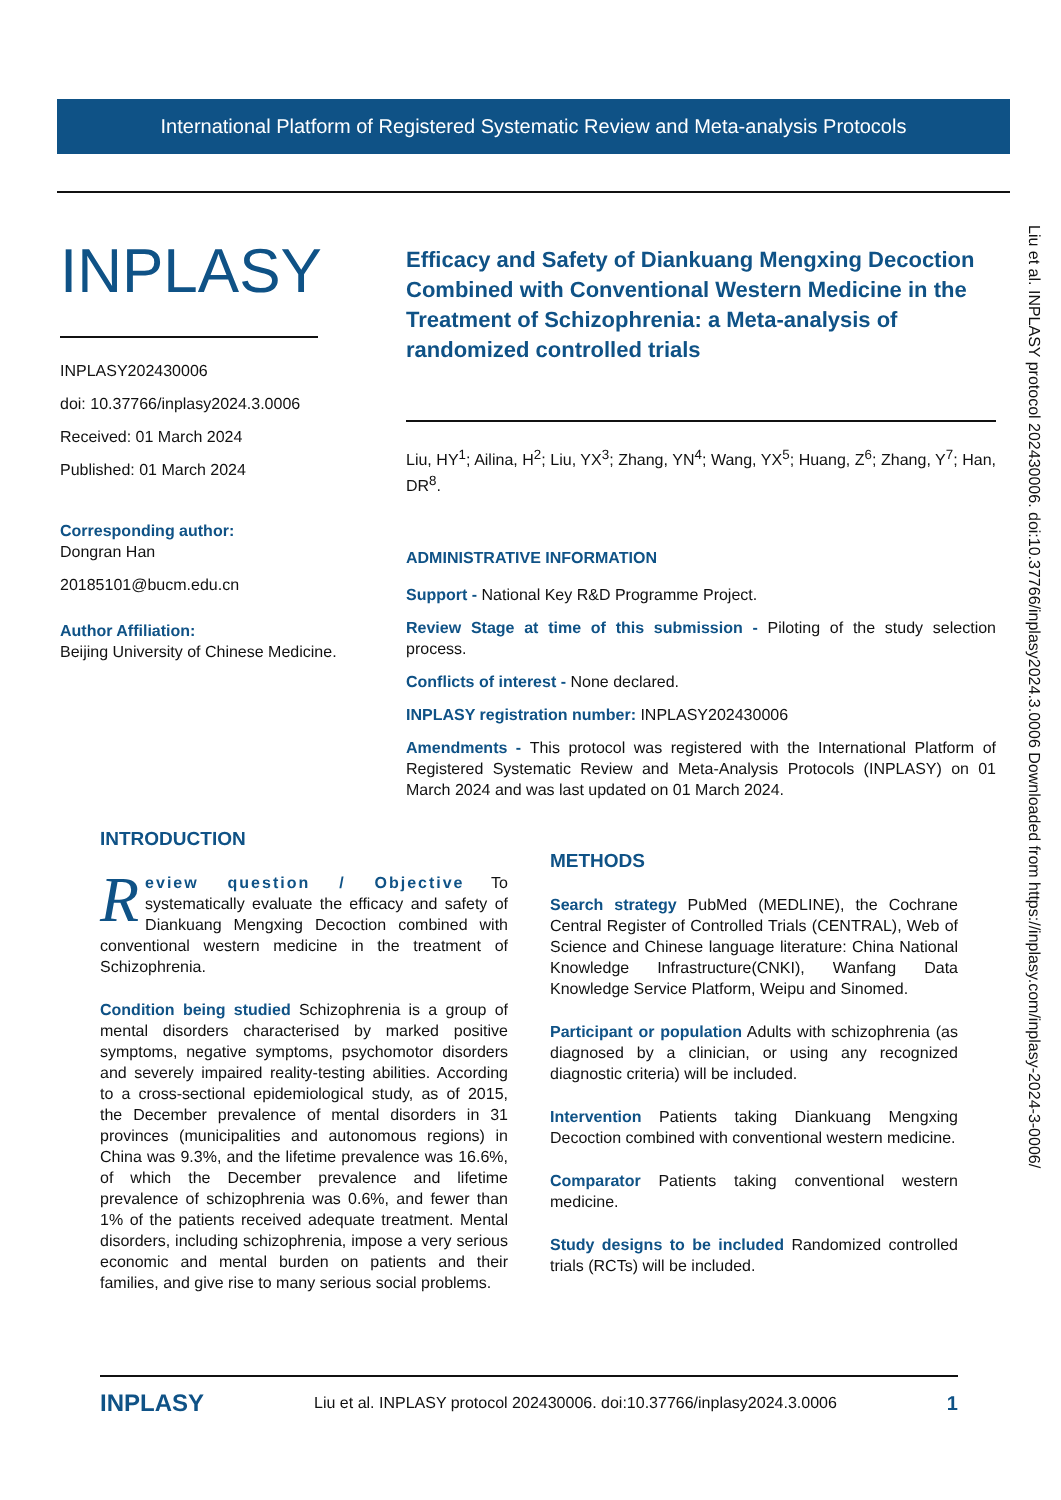International Platform of Registered Systematic Review and Meta-analysis Protocols
INPLASY
INPLASY202430006
doi: 10.37766/inplasy2024.3.0006
Received: 01 March 2024
Published: 01 March 2024
Corresponding author:
Dongran Han
20185101@bucm.edu.cn
Author Affiliation:
Beijing University of Chinese Medicine.
Efficacy and Safety of Diankuang Mengxing Decoction Combined with Conventional Western Medicine in the Treatment of Schizophrenia: a Meta-analysis of randomized controlled trials
Liu, HY<sup>1</sup>; Ailina, H<sup>2</sup>; Liu, YX<sup>3</sup>; Zhang, YN<sup>4</sup>; Wang, YX<sup>5</sup>; Huang, Z<sup>6</sup>; Zhang, Y<sup>7</sup>; Han, DR<sup>8</sup>.
ADMINISTRATIVE INFORMATION
Support - National Key R&D Programme Project.
Review Stage at time of this submission - Piloting of the study selection process.
Conflicts of interest - None declared.
INPLASY registration number: INPLASY202430006
Amendments - This protocol was registered with the International Platform of Registered Systematic Review and Meta-Analysis Protocols (INPLASY) on 01 March 2024 and was last updated on 01 March 2024.
Liu et al. INPLASY protocol 202430006. doi:10.37766/inplasy2024.3.0006 Downloaded from https://inplasy.com/inplasy-2024-3-0006/
INTRODUCTION
Review question / Objective To systematically evaluate the efficacy and safety of Diankuang Mengxing Decoction combined with conventional western medicine in the treatment of Schizophrenia.
Condition being studied Schizophrenia is a group of mental disorders characterised by marked positive symptoms, negative symptoms, psychomotor disorders and severely impaired reality-testing abilities. According to a cross-sectional epidemiological study, as of 2015, the December prevalence of mental disorders in 31 provinces (municipalities and autonomous regions) in China was 9.3%, and the lifetime prevalence was 16.6%, of which the December prevalence and lifetime prevalence of schizophrenia was 0.6%, and fewer than 1% of the patients received adequate treatment. Mental disorders, including schizophrenia, impose a very serious economic and mental burden on patients and their families, and give rise to many serious social problems.
METHODS
Search strategy PubMed (MEDLINE), the Cochrane Central Register of Controlled Trials (CENTRAL), Web of Science and Chinese language literature: China National Knowledge Infrastructure(CNKI), Wanfang Data Knowledge Service Platform, Weipu and Sinomed.
Participant or population Adults with schizophrenia (as diagnosed by a clinician, or using any recognized diagnostic criteria) will be included.
Intervention Patients taking Diankuang Mengxing Decoction combined with conventional western medicine.
Comparator Patients taking conventional western medicine.
Study designs to be included Randomized controlled trials (RCTs) will be included.
INPLASY Liu et al. INPLASY protocol 202430006. doi:10.37766/inplasy2024.3.0006 1